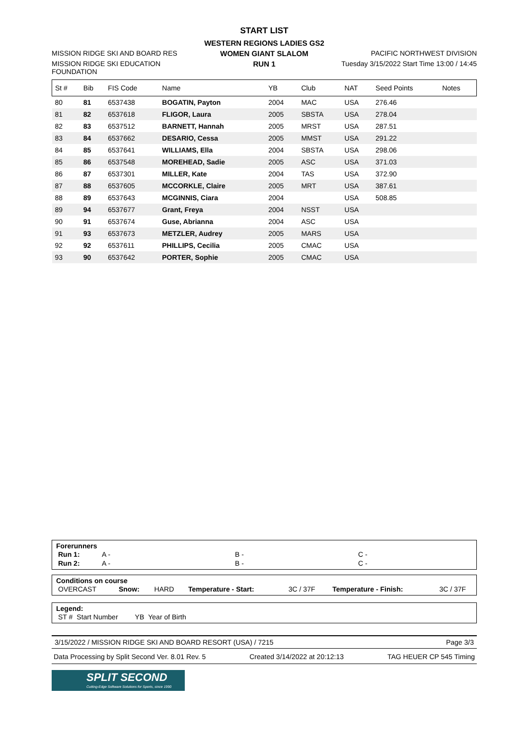START LIST
WESTERN REGIONS LADIES GS2
MISSION RIDGE SKI AND BOARD RES
WOMEN GIANT SLALOM
PACIFIC NORTHWEST DIVISION
MISSION RIDGE SKI EDUCATION FOUNDATION
RUN 1
Tuesday 3/15/2022 Start Time 13:00 / 14:45
| St # | Bib | FIS Code | Name | YB | Club | NAT | Seed Points | Notes |
| --- | --- | --- | --- | --- | --- | --- | --- | --- |
| 80 | 81 | 6537438 | BOGATIN, Payton | 2004 | MAC | USA | 276.46 | |
| 81 | 82 | 6537618 | FLIGOR, Laura | 2005 | SBSTA | USA | 278.04 | |
| 82 | 83 | 6537512 | BARNETT, Hannah | 2005 | MRST | USA | 287.51 | |
| 83 | 84 | 6537662 | DESARIO, Cessa | 2005 | MMST | USA | 291.22 | |
| 84 | 85 | 6537641 | WILLIAMS, Ella | 2004 | SBSTA | USA | 298.06 | |
| 85 | 86 | 6537548 | MOREHEAD, Sadie | 2005 | ASC | USA | 371.03 | |
| 86 | 87 | 6537301 | MILLER, Kate | 2004 | TAS | USA | 372.90 | |
| 87 | 88 | 6537605 | MCCORKLE, Claire | 2005 | MRT | USA | 387.61 | |
| 88 | 89 | 6537643 | MCGINNIS, Ciara | 2004 | | USA | 508.85 | |
| 89 | 94 | 6537677 | Grant, Freya | 2004 | NSST | USA | | |
| 90 | 91 | 6537674 | Guse, Abrianna | 2004 | ASC | USA | | |
| 91 | 93 | 6537673 | METZLER, Audrey | 2005 | MARS | USA | | |
| 92 | 92 | 6537611 | PHILLIPS, Cecilia | 2005 | CMAC | USA | | |
| 93 | 90 | 6537642 | PORTER, Sophie | 2005 | CMAC | USA | | |
Forerunners
| Run 1: | A - | B - | C - |
| Run 2: | A - | B - | C - |
Conditions on course
| OVERCAST | Snow: | HARD | Temperature - Start: | 3C / 37F | Temperature - Finish: | 3C / 37F |
Legend:
| ST # | Start Number | YB | Year of Birth |
3/15/2022 / MISSION RIDGE SKI AND BOARD RESORT (USA) / 7215 Page 3/3
Data Processing by Split Second Ver. 8.01 Rev. 5 Created 3/14/2022 at 20:12:13 TAG HEUER CP 545 Timing
SPLIT SECOND
Cutting-Edge Software Solutions for Sports, since 1990